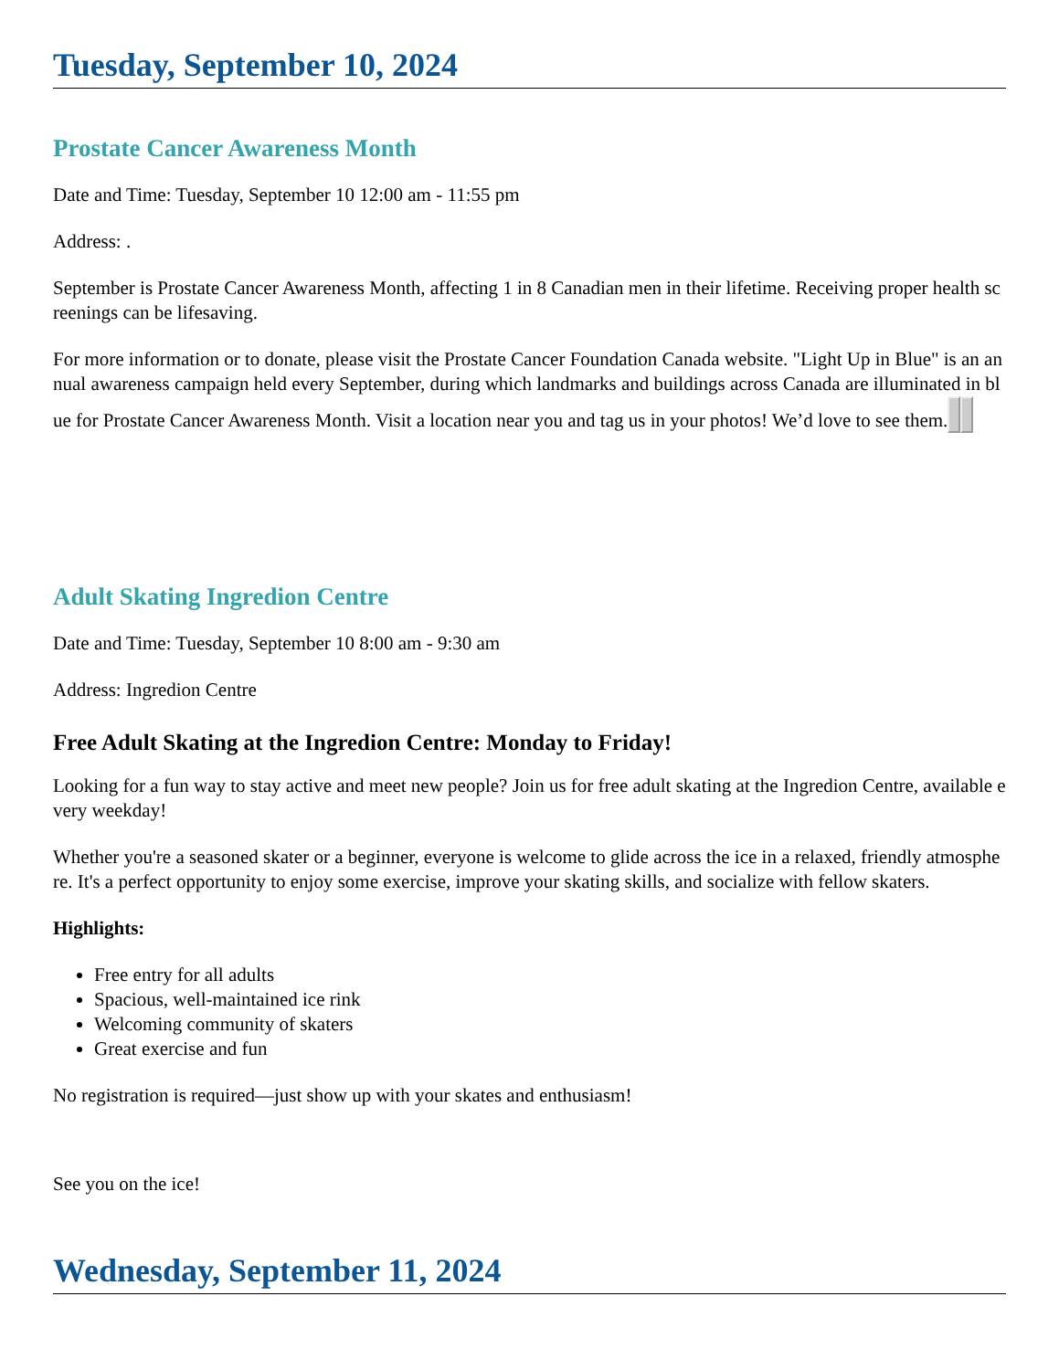Tuesday, September 10, 2024
Prostate Cancer Awareness Month
Date and Time: Tuesday, September 10 12:00 am - 11:55 pm
Address: .
September is Prostate Cancer Awareness Month, affecting 1 in 8 Canadian men in their lifetime. Receiving proper health screenings can be lifesaving.
For more information or to donate, please visit the Prostate Cancer Foundation Canada website. "Light Up in Blue" is an annual awareness campaign held every September, during which landmarks and buildings across Canada are illuminated in blue for Prostate Cancer Awareness Month. Visit a location near you and tag us in your photos! We’d love to see them.
Adult Skating Ingredion Centre
Date and Time: Tuesday, September 10 8:00 am - 9:30 am
Address: Ingredion Centre
Free Adult Skating at the Ingredion Centre: Monday to Friday!
Looking for a fun way to stay active and meet new people? Join us for free adult skating at the Ingredion Centre, available every weekday!
Whether you're a seasoned skater or a beginner, everyone is welcome to glide across the ice in a relaxed, friendly atmosphere. It's a perfect opportunity to enjoy some exercise, improve your skating skills, and socialize with fellow skaters.
Highlights:
Free entry for all adults
Spacious, well-maintained ice rink
Welcoming community of skaters
Great exercise and fun
No registration is required—just show up with your skates and enthusiasm!
See you on the ice!
Wednesday, September 11, 2024